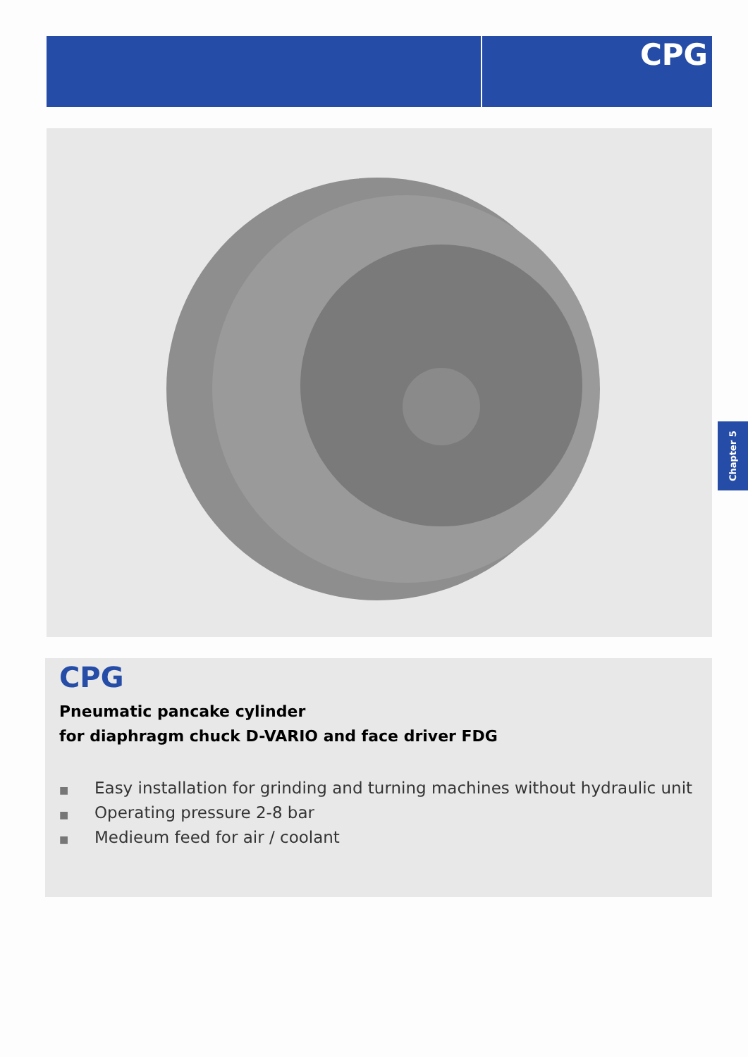CPG
Chapter 5
CPG
Pneumatic pancake cylinder
for diaphragm chuck D-VARIO and face driver FDG
■ Easy installation for grinding and turning machines without hydraulic unit
■ Operating pressure 2-8 bar
■ Medieum feed for air / coolant